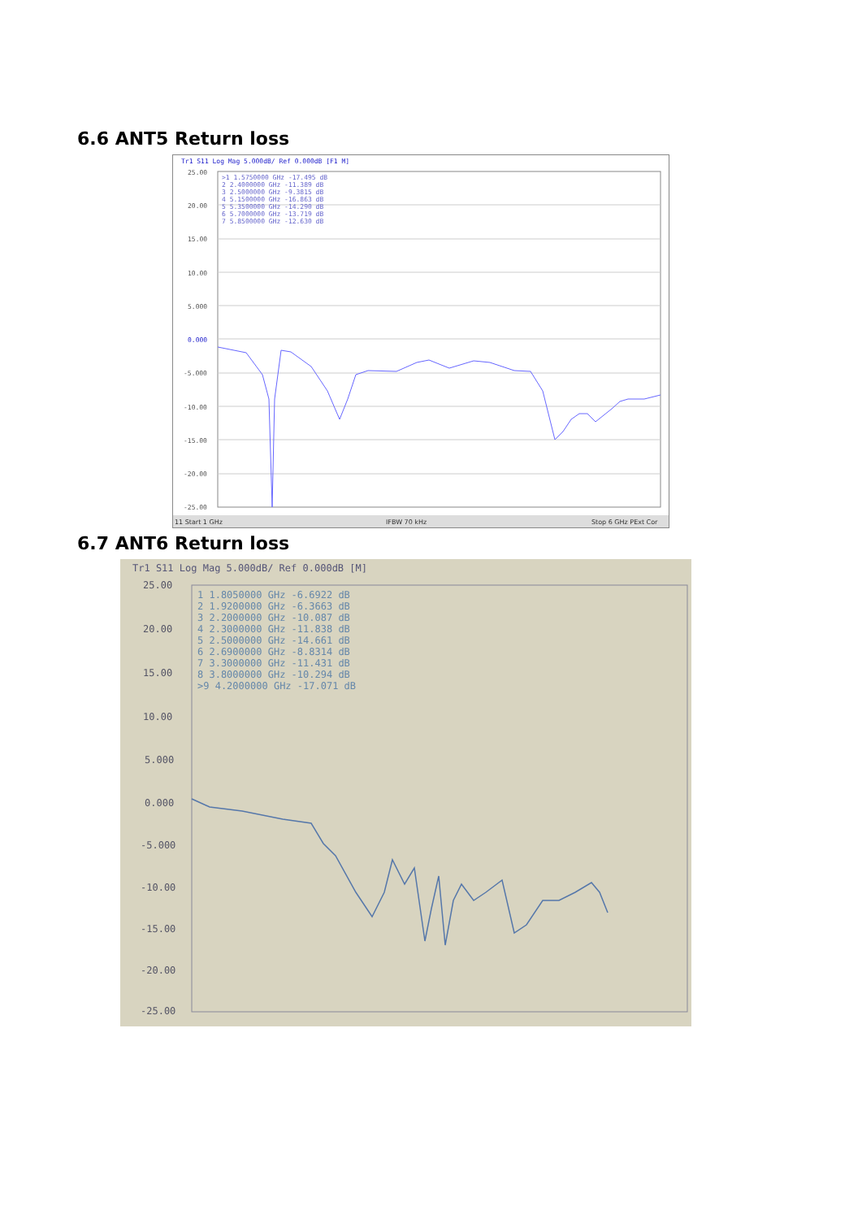6.6 ANT5 Return loss
Tr1 S11 Log Mag 5.000dB/ Ref 0.000dB [F1 M]
25.00
20.00
15.00
10.00
5.000
0.000
-5.000
-10.00
-15.00
-20.00
-25.00
>1 1.5750000 GHz -17.495 dB
2 2.4000000 GHz -11.389 dB
3 2.5000000 GHz -9.3815 dB
4 5.1500000 GHz -16.863 dB
5 5.3500000 GHz -14.290 dB
6 5.7000000 GHz -13.719 dB
7 5.8500000 GHz -12.630 dB
11 Start 1 GHz
IFBW 70 kHz
Stop 6 GHz PExt Cor
6.7 ANT6 Return loss
Tr1 S11 Log Mag 5.000dB/ Ref 0.000dB [M]
25.00
20.00
15.00
10.00
5.000
0.000
-5.000
-10.00
-15.00
-20.00
-25.00
1 1.8050000 GHz -6.6922 dB
2 1.9200000 GHz -6.3663 dB
3 2.2000000 GHz -10.087 dB
4 2.3000000 GHz -11.838 dB
5 2.5000000 GHz -14.661 dB
6 2.6900000 GHz -8.8314 dB
7 3.3000000 GHz -11.431 dB
8 3.8000000 GHz -10.294 dB
>9 4.2000000 GHz -17.071 dB